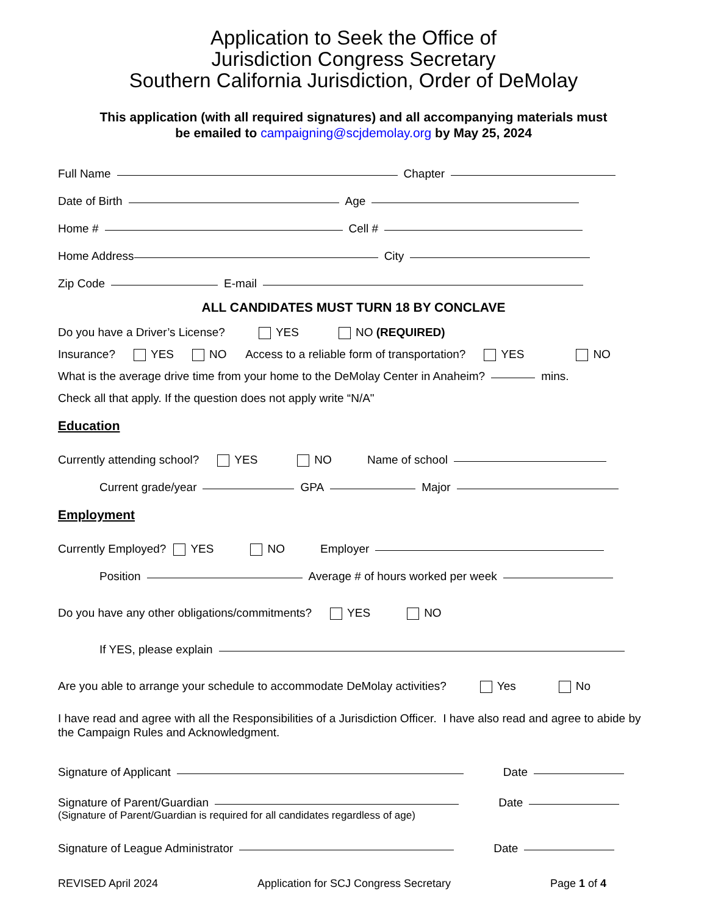Application to Seek the Office of
Jurisdiction Congress Secretary
Southern California Jurisdiction, Order of DeMolay
This application (with all required signatures) and all accompanying materials must
be emailed to campaigning@scjdemolay.org by May 25, 2024
Full Name Chapter
Date of Birth Age
Home # Cell #
Home Address City
Zip Code E-mail
ALL CANDIDATES MUST TURN 18 BY CONCLAVE
Do you have a Driver’s License? YES NO (REQUIRED)
Insurance? YES NO Access to a reliable form of transportation? YES NO
What is the average drive time from your home to the DeMolay Center in Anaheim? mins.
Check all that apply. If the question does not apply write “N/A"
Education
Currently attending school? YES NO Name of school
Current grade/year GPA Major
Employment
Currently Employed? YES NO Employer
Position Average # of hours worked per week
Do you have any other obligations/commitments? YES NO
If YES, please explain
Are you able to arrange your schedule to accommodate DeMolay activities? Yes No
I have read and agree with all the Responsibilities of a Jurisdiction Officer. I have also read and agree to abide by the Campaign Rules and Acknowledgment.
Signature of Applicant Date
Signature of Parent/Guardian Date
(Signature of Parent/Guardian is required for all candidates regardless of age)
Signature of League Administrator Date
REVISED April 2024 Application for SCJ Congress Secretary Page 1 of 4